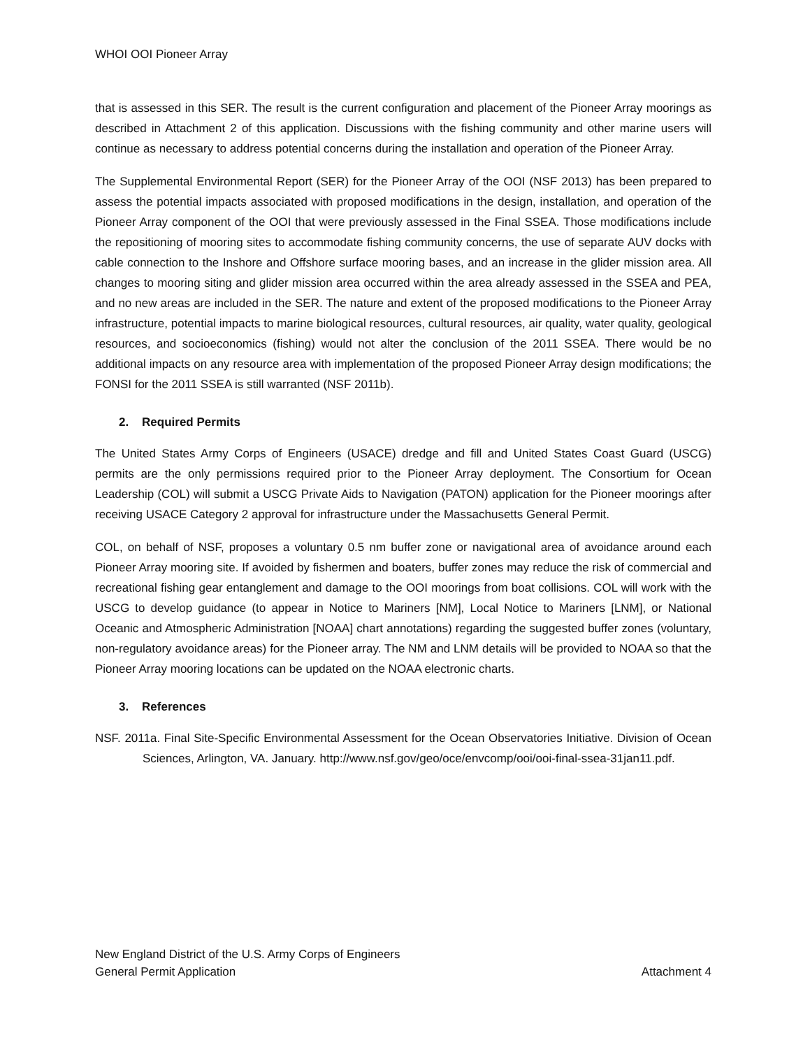WHOI OOI Pioneer Array
that is assessed in this SER. The result is the current configuration and placement of the Pioneer Array moorings as described in Attachment 2 of this application. Discussions with the fishing community and other marine users will continue as necessary to address potential concerns during the installation and operation of the Pioneer Array.
The Supplemental Environmental Report (SER) for the Pioneer Array of the OOI (NSF 2013) has been prepared to assess the potential impacts associated with proposed modifications in the design, installation, and operation of the Pioneer Array component of the OOI that were previously assessed in the Final SSEA. Those modifications include the repositioning of mooring sites to accommodate fishing community concerns, the use of separate AUV docks with cable connection to the Inshore and Offshore surface mooring bases, and an increase in the glider mission area. All changes to mooring siting and glider mission area occurred within the area already assessed in the SSEA and PEA, and no new areas are included in the SER. The nature and extent of the proposed modifications to the Pioneer Array infrastructure, potential impacts to marine biological resources, cultural resources, air quality, water quality, geological resources, and socioeconomics (fishing) would not alter the conclusion of the 2011 SSEA. There would be no additional impacts on any resource area with implementation of the proposed Pioneer Array design modifications; the FONSI for the 2011 SSEA is still warranted (NSF 2011b).
2. Required Permits
The United States Army Corps of Engineers (USACE) dredge and fill and United States Coast Guard (USCG) permits are the only permissions required prior to the Pioneer Array deployment. The Consortium for Ocean Leadership (COL) will submit a USCG Private Aids to Navigation (PATON) application for the Pioneer moorings after receiving USACE Category 2 approval for infrastructure under the Massachusetts General Permit.
COL, on behalf of NSF, proposes a voluntary 0.5 nm buffer zone or navigational area of avoidance around each Pioneer Array mooring site. If avoided by fishermen and boaters, buffer zones may reduce the risk of commercial and recreational fishing gear entanglement and damage to the OOI moorings from boat collisions. COL will work with the USCG to develop guidance (to appear in Notice to Mariners [NM], Local Notice to Mariners [LNM], or National Oceanic and Atmospheric Administration [NOAA] chart annotations) regarding the suggested buffer zones (voluntary, non-regulatory avoidance areas) for the Pioneer array. The NM and LNM details will be provided to NOAA so that the Pioneer Array mooring locations can be updated on the NOAA electronic charts.
3. References
NSF. 2011a. Final Site-Specific Environmental Assessment for the Ocean Observatories Initiative. Division of Ocean Sciences, Arlington, VA. January. http://www.nsf.gov/geo/oce/envcomp/ooi/ooi-final-ssea-31jan11.pdf.
New England District of the U.S. Army Corps of Engineers
General Permit Application Attachment 4